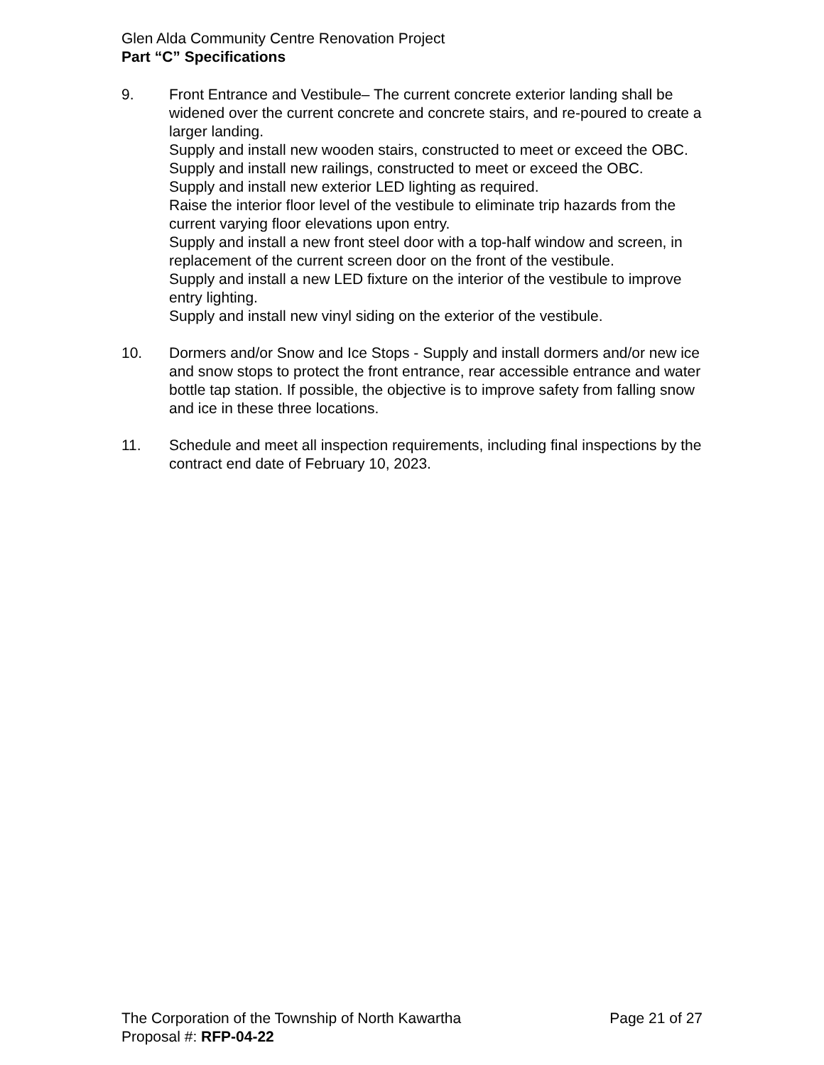Glen Alda Community Centre Renovation Project
Part “C” Specifications
9. Front Entrance and Vestibule– The current concrete exterior landing shall be widened over the current concrete and concrete stairs, and re-poured to create a larger landing.
Supply and install new wooden stairs, constructed to meet or exceed the OBC.
Supply and install new railings, constructed to meet or exceed the OBC.
Supply and install new exterior LED lighting as required.
Raise the interior floor level of the vestibule to eliminate trip hazards from the current varying floor elevations upon entry.
Supply and install a new front steel door with a top-half window and screen, in replacement of the current screen door on the front of the vestibule.
Supply and install a new LED fixture on the interior of the vestibule to improve entry lighting.
Supply and install new vinyl siding on the exterior of the vestibule.
10. Dormers and/or Snow and Ice Stops - Supply and install dormers and/or new ice and snow stops to protect the front entrance, rear accessible entrance and water bottle tap station. If possible, the objective is to improve safety from falling snow and ice in these three locations.
11. Schedule and meet all inspection requirements, including final inspections by the contract end date of February 10, 2023.
The Corporation of the Township of North Kawartha Page 21 of 27
Proposal #: RFP-04-22